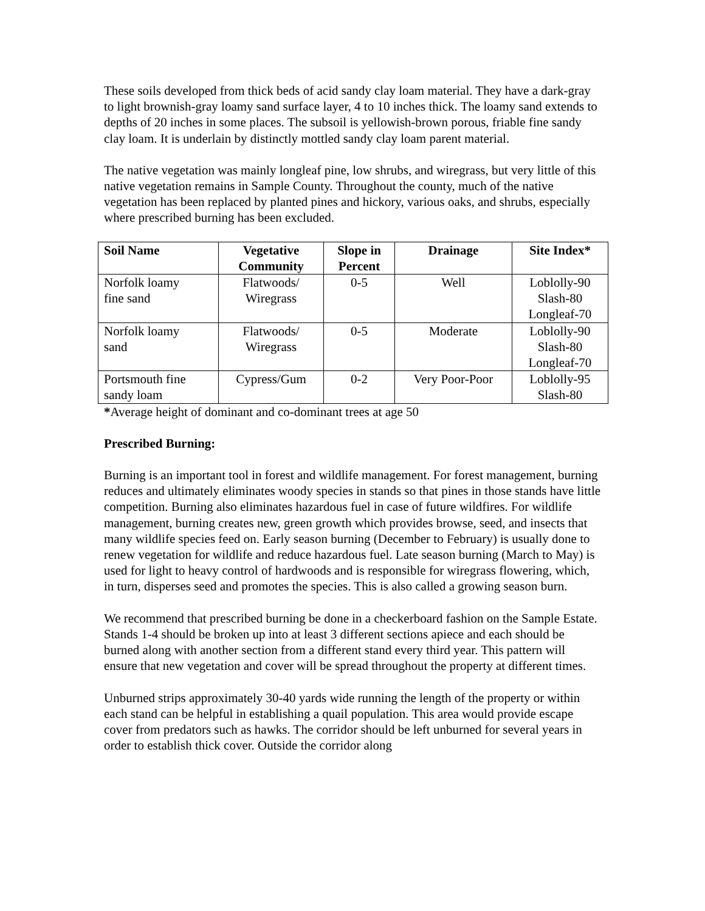These soils developed from thick beds of acid sandy clay loam material. They have a dark-gray to light brownish-gray loamy sand surface layer, 4 to 10 inches thick. The loamy sand extends to depths of 20 inches in some places. The subsoil is yellowish-brown porous, friable fine sandy clay loam. It is underlain by distinctly mottled sandy clay loam parent material.
The native vegetation was mainly longleaf pine, low shrubs, and wiregrass, but very little of this native vegetation remains in Sample County. Throughout the county, much of the native vegetation has been replaced by planted pines and hickory, various oaks, and shrubs, especially where prescribed burning has been excluded.
| Soil Name | Vegetative Community | Slope in Percent | Drainage | Site Index* |
| --- | --- | --- | --- | --- |
| Norfolk loamy fine sand | Flatwoods/ Wiregrass | 0-5 | Well | Loblolly-90 Slash-80 Longleaf-70 |
| Norfolk loamy sand | Flatwoods/ Wiregrass | 0-5 | Moderate | Loblolly-90 Slash-80 Longleaf-70 |
| Portsmouth fine sandy loam | Cypress/Gum | 0-2 | Very Poor-Poor | Loblolly-95 Slash-80 |
*Average height of dominant and co-dominant trees at age 50
Prescribed Burning:
Burning is an important tool in forest and wildlife management. For forest management, burning reduces and ultimately eliminates woody species in stands so that pines in those stands have little competition. Burning also eliminates hazardous fuel in case of future wildfires. For wildlife management, burning creates new, green growth which provides browse, seed, and insects that many wildlife species feed on. Early season burning (December to February) is usually done to renew vegetation for wildlife and reduce hazardous fuel. Late season burning (March to May) is used for light to heavy control of hardwoods and is responsible for wiregrass flowering, which, in turn, disperses seed and promotes the species. This is also called a growing season burn.
We recommend that prescribed burning be done in a checkerboard fashion on the Sample Estate. Stands 1-4 should be broken up into at least 3 different sections apiece and each should be burned along with another section from a different stand every third year. This pattern will ensure that new vegetation and cover will be spread throughout the property at different times.
Unburned strips approximately 30-40 yards wide running the length of the property or within each stand can be helpful in establishing a quail population. This area would provide escape cover from predators such as hawks. The corridor should be left unburned for several years in order to establish thick cover. Outside the corridor along